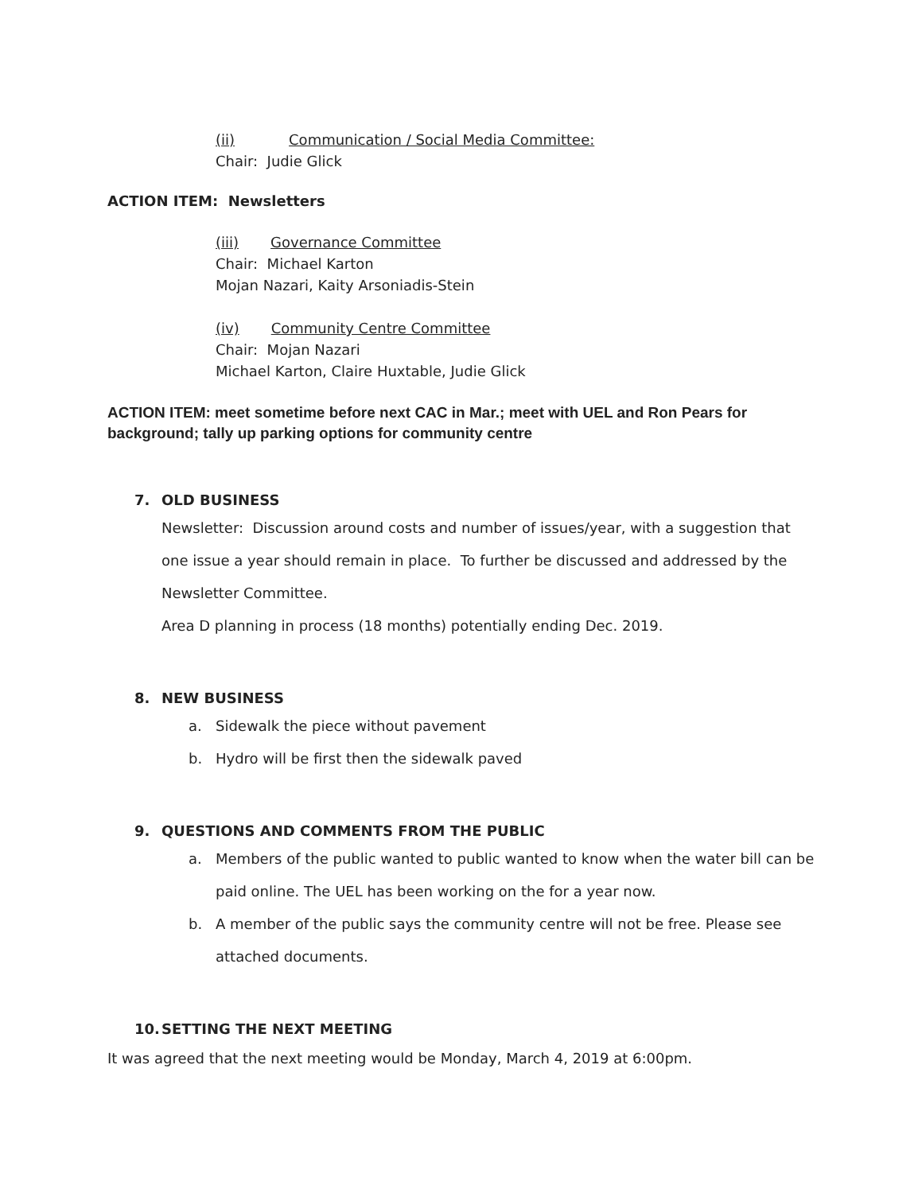(ii) Communication / Social Media Committee:
Chair: Judie Glick
ACTION ITEM: Newsletters
(iii) Governance Committee
Chair: Michael Karton
Mojan Nazari, Kaity Arsoniadis-Stein
(iv) Community Centre Committee
Chair: Mojan Nazari
Michael Karton, Claire Huxtable, Judie Glick
ACTION ITEM: meet sometime before next CAC in Mar.; meet with UEL and Ron Pears for background; tally up parking options for community centre
7. OLD BUSINESS
Newsletter: Discussion around costs and number of issues/year, with a suggestion that one issue a year should remain in place. To further be discussed and addressed by the Newsletter Committee.
Area D planning in process (18 months) potentially ending Dec. 2019.
8. NEW BUSINESS
a. Sidewalk the piece without pavement
b. Hydro will be first then the sidewalk paved
9. QUESTIONS AND COMMENTS FROM THE PUBLIC
a. Members of the public wanted to public wanted to know when the water bill can be paid online. The UEL has been working on the for a year now.
b. A member of the public says the community centre will not be free. Please see attached documents.
10. SETTING THE NEXT MEETING
It was agreed that the next meeting would be Monday, March 4, 2019 at 6:00pm.